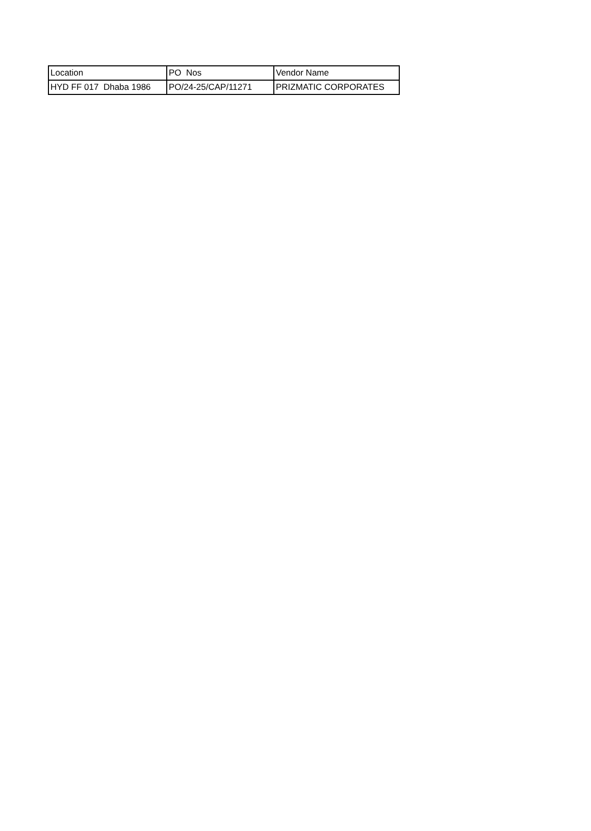| Location | PO Nos | Vendor Name |
| HYD FF 017 Dhaba 1986 | PO/24-25/CAP/11271 | PRIZMATIC CORPORATES |